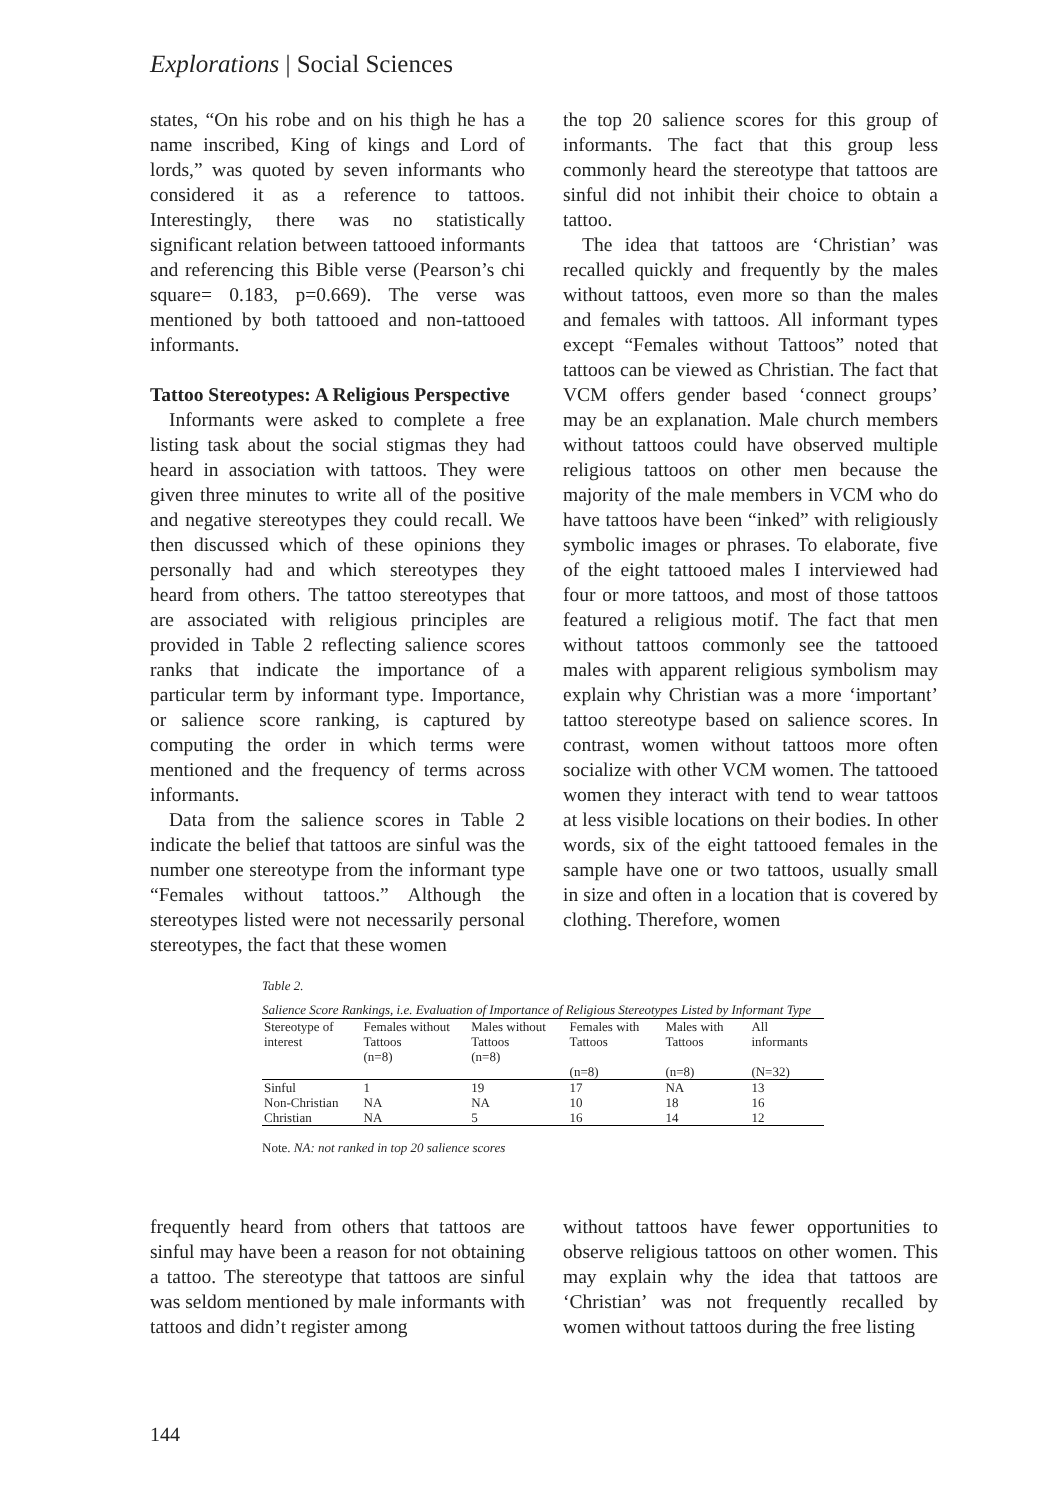Explorations | Social Sciences
states, “On his robe and on his thigh he has a name inscribed, King of kings and Lord of lords,” was quoted by seven informants who considered it as a reference to tattoos. Interestingly, there was no statistically significant relation between tattooed informants and referencing this Bible verse (Pearson’s chi square= 0.183, p=0.669). The verse was mentioned by both tattooed and non-tattooed informants.
Tattoo Stereotypes: A Religious Perspective
Informants were asked to complete a free listing task about the social stigmas they had heard in association with tattoos. They were given three minutes to write all of the positive and negative stereotypes they could recall. We then discussed which of these opinions they personally had and which stereotypes they heard from others. The tattoo stereotypes that are associated with religious principles are provided in Table 2 reflecting salience scores ranks that indicate the importance of a particular term by informant type. Importance, or salience score ranking, is captured by computing the order in which terms were mentioned and the frequency of terms across informants.
Data from the salience scores in Table 2 indicate the belief that tattoos are sinful was the number one stereotype from the informant type “Females without tattoos.” Although the stereotypes listed were not necessarily personal stereotypes, the fact that these women
the top 20 salience scores for this group of informants. The fact that this group less commonly heard the stereotype that tattoos are sinful did not inhibit their choice to obtain a tattoo.
The idea that tattoos are ‘Christian’ was recalled quickly and frequently by the males without tattoos, even more so than the males and females with tattoos. All informant types except “Females without Tattoos” noted that tattoos can be viewed as Christian. The fact that VCM offers gender based ‘connect groups’ may be an explanation. Male church members without tattoos could have observed multiple religious tattoos on other men because the majority of the male members in VCM who do have tattoos have been “inked” with religiously symbolic images or phrases. To elaborate, five of the eight tattooed males I interviewed had four or more tattoos, and most of those tattoos featured a religious motif. The fact that men without tattoos commonly see the tattooed males with apparent religious symbolism may explain why Christian was a more ‘important’ tattoo stereotype based on salience scores. In contrast, women without tattoos more often socialize with other VCM women. The tattooed women they interact with tend to wear tattoos at less visible locations on their bodies. In other words, six of the eight tattooed females in the sample have one or two tattoos, usually small in size and often in a location that is covered by clothing. Therefore, women
Table 2.
Salience Score Rankings, i.e. Evaluation of Importance of Religious Stereotypes Listed by Informant Type
| Stereotype of interest | Females without Tattoos (n=8) | Males without Tattoos (n=8) | Females with Tattoos (n=8) | Males with Tattoos (n=8) | All informants (N=32) |
| --- | --- | --- | --- | --- | --- |
| Sinful | 1 | 19 | 17 | NA | 13 |
| Non-Christian | NA | NA | 10 | 18 | 16 |
| Christian | NA | 5 | 16 | 14 | 12 |
Note. NA: not ranked in top 20 salience scores
frequently heard from others that tattoos are sinful may have been a reason for not obtaining a tattoo. The stereotype that tattoos are sinful was seldom mentioned by male informants with tattoos and didn’t register among
without tattoos have fewer opportunities to observe religious tattoos on other women. This may explain why the idea that tattoos are ‘Christian’ was not frequently recalled by women without tattoos during the free listing
144